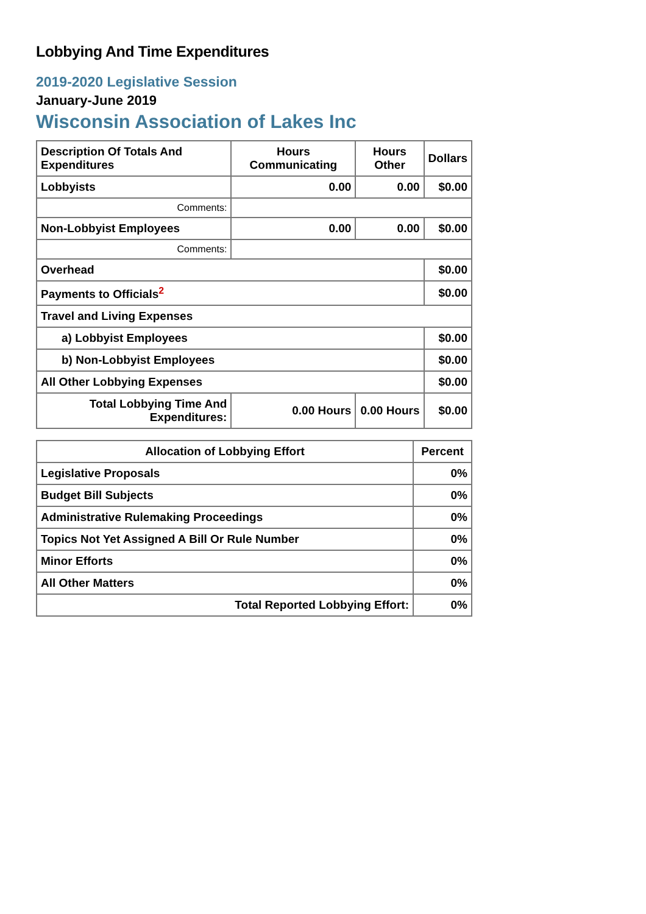Lobbying And Time Expenditures
2019-2020 Legislative Session
January-June 2019
Wisconsin Association of Lakes Inc
| Description Of Totals And Expenditures | Hours Communicating | Hours Other | Dollars |
| --- | --- | --- | --- |
| Lobbyists | 0.00 | 0.00 | $0.00 |
| Comments: | | | |
| Non-Lobbyist Employees | 0.00 | 0.00 | $0.00 |
| Comments: | | | |
| Overhead | | | $0.00 |
| Payments to Officials<sup>2</sup> | | | $0.00 |
| Travel and Living Expenses | | | |
| a) Lobbyist Employees | | | $0.00 |
| b) Non-Lobbyist Employees | | | $0.00 |
| All Other Lobbying Expenses | | | $0.00 |
| Total Lobbying Time And Expenditures: | 0.00 Hours | 0.00 Hours | $0.00 |
| Allocation of Lobbying Effort | Percent |
| --- | --- |
| Legislative Proposals | 0% |
| Budget Bill Subjects | 0% |
| Administrative Rulemaking Proceedings | 0% |
| Topics Not Yet Assigned A Bill Or Rule Number | 0% |
| Minor Efforts | 0% |
| All Other Matters | 0% |
| Total Reported Lobbying Effort: | 0% |